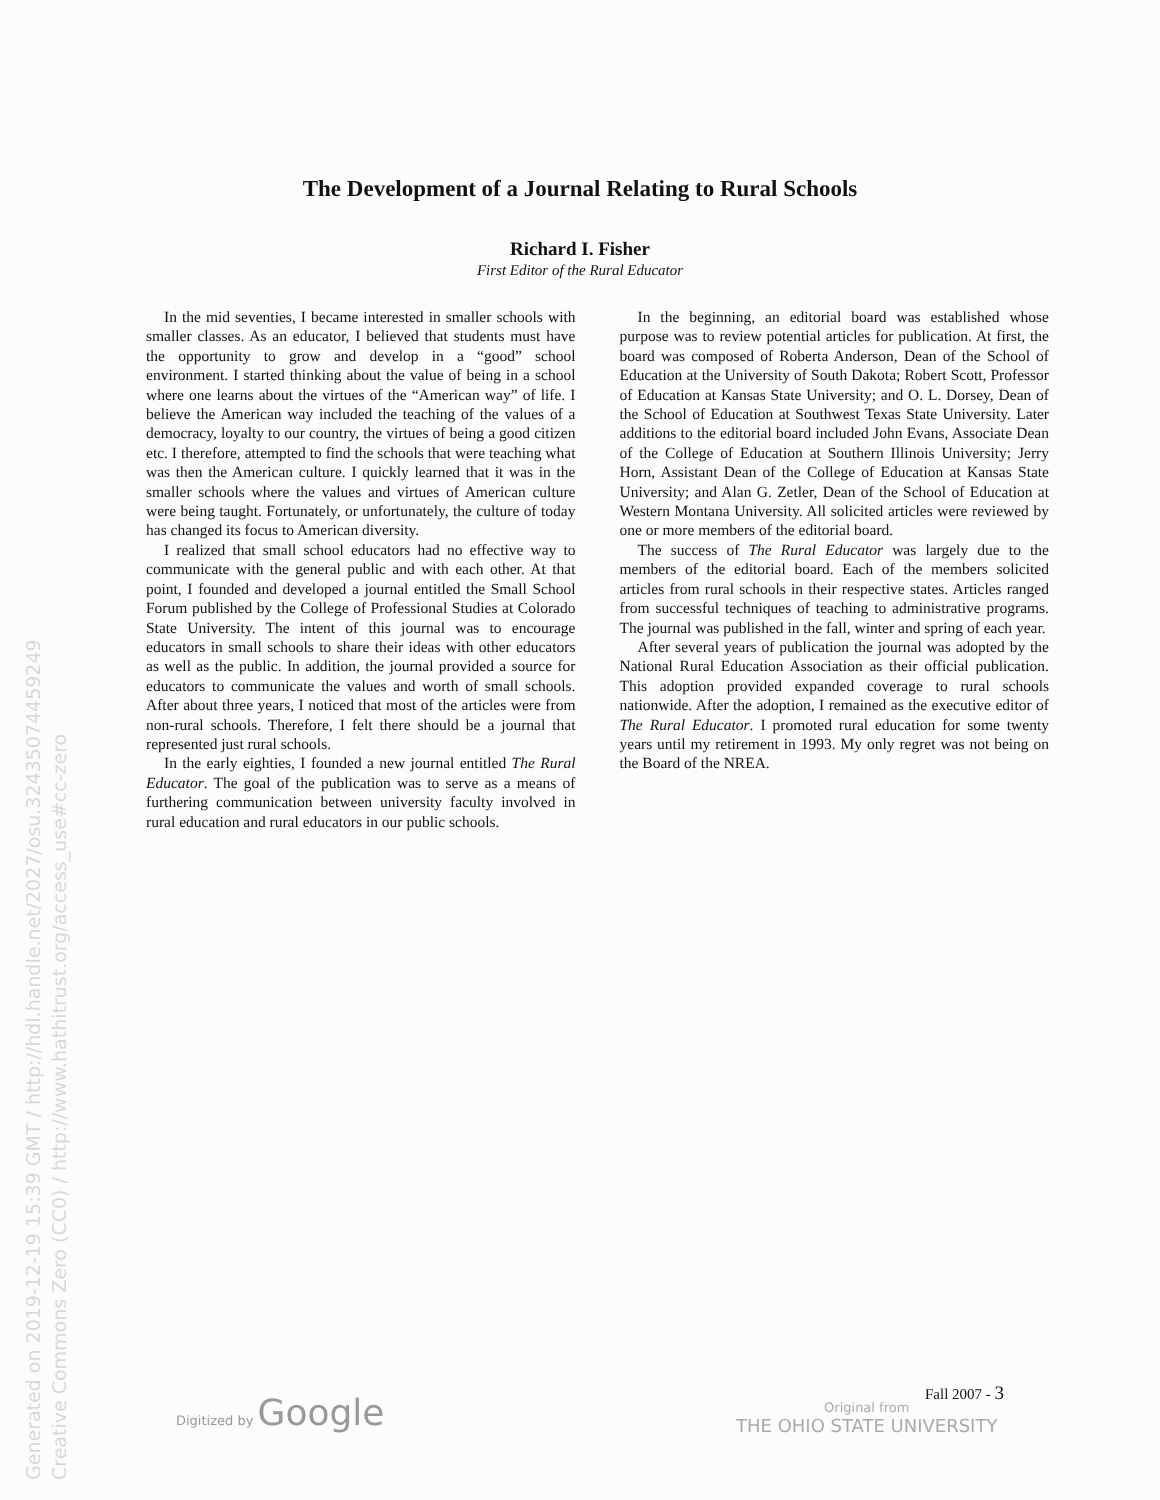Generated on 2019-12-19 15:39 GMT / http://hdl.handle.net/2027/osu.32435074459249 Creative Commons Zero (CC0) / http://www.hathitrust.org/access_use#cc-zero
The Development of a Journal Relating to Rural Schools
Richard I. Fisher
First Editor of the Rural Educator
In the mid seventies, I became interested in smaller schools with smaller classes. As an educator, I believed that students must have the opportunity to grow and develop in a “good” school environment. I started thinking about the value of being in a school where one learns about the virtues of the “American way” of life. I believe the American way included the teaching of the values of a democracy, loyalty to our country, the virtues of being a good citizen etc. I therefore, attempted to find the schools that were teaching what was then the American culture. I quickly learned that it was in the smaller schools where the values and virtues of American culture were being taught. Fortunately, or unfortunately, the culture of today has changed its focus to American diversity.
I realized that small school educators had no effective way to communicate with the general public and with each other. At that point, I founded and developed a journal entitled the Small School Forum published by the College of Professional Studies at Colorado State University. The intent of this journal was to encourage educators in small schools to share their ideas with other educators as well as the public. In addition, the journal provided a source for educators to communicate the values and worth of small schools. After about three years, I noticed that most of the articles were from non-rural schools. Therefore, I felt there should be a journal that represented just rural schools.
In the early eighties, I founded a new journal entitled The Rural Educator. The goal of the publication was to serve as a means of furthering communication between university faculty involved in rural education and rural educators in our public schools.
In the beginning, an editorial board was established whose purpose was to review potential articles for publication. At first, the board was composed of Roberta Anderson, Dean of the School of Education at the University of South Dakota; Robert Scott, Professor of Education at Kansas State University; and O. L. Dorsey, Dean of the School of Education at Southwest Texas State University. Later additions to the editorial board included John Evans, Associate Dean of the College of Education at Southern Illinois University; Jerry Horn, Assistant Dean of the College of Education at Kansas State University; and Alan G. Zetler, Dean of the School of Education at Western Montana University. All solicited articles were reviewed by one or more members of the editorial board.
The success of The Rural Educator was largely due to the members of the editorial board. Each of the members solicited articles from rural schools in their respective states. Articles ranged from successful techniques of teaching to administrative programs. The journal was published in the fall, winter and spring of each year.
After several years of publication the journal was adopted by the National Rural Education Association as their official publication. This adoption provided expanded coverage to rural schools nationwide. After the adoption, I remained as the executive editor of The Rural Educator. I promoted rural education for some twenty years until my retirement in 1993. My only regret was not being on the Board of the NREA.
Fall 2007 - 3
Digitized by Google
Original from
THE OHIO STATE UNIVERSITY